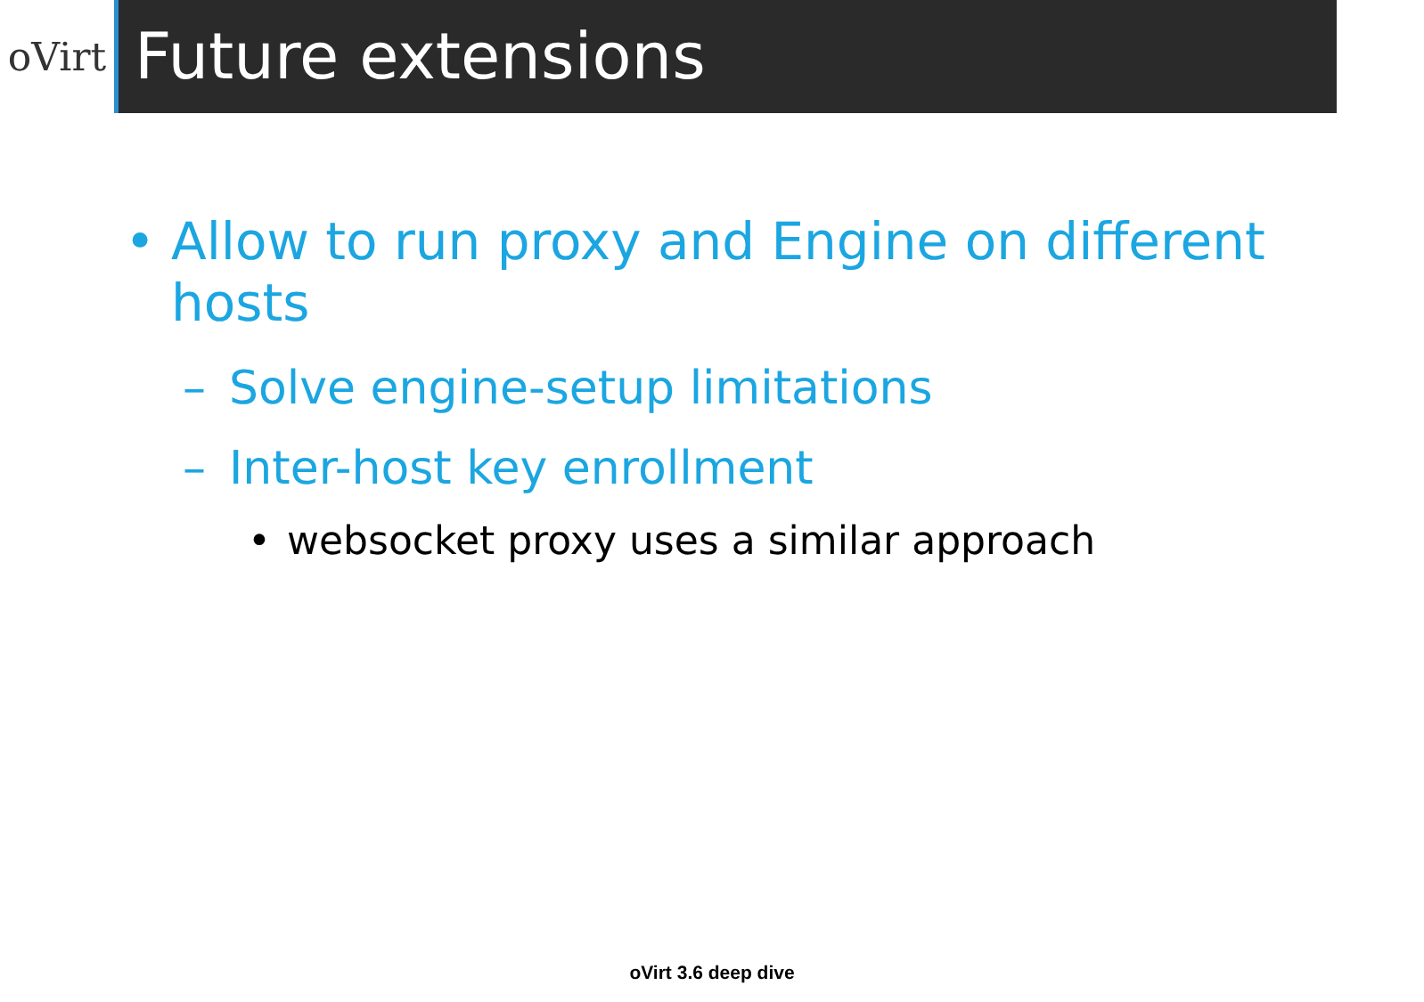oVirt
Future extensions
• Allow to run proxy and Engine on different hosts
– Solve engine-setup limitations
– Inter-host key enrollment
• websocket proxy uses a similar approach
oVirt 3.6 deep dive